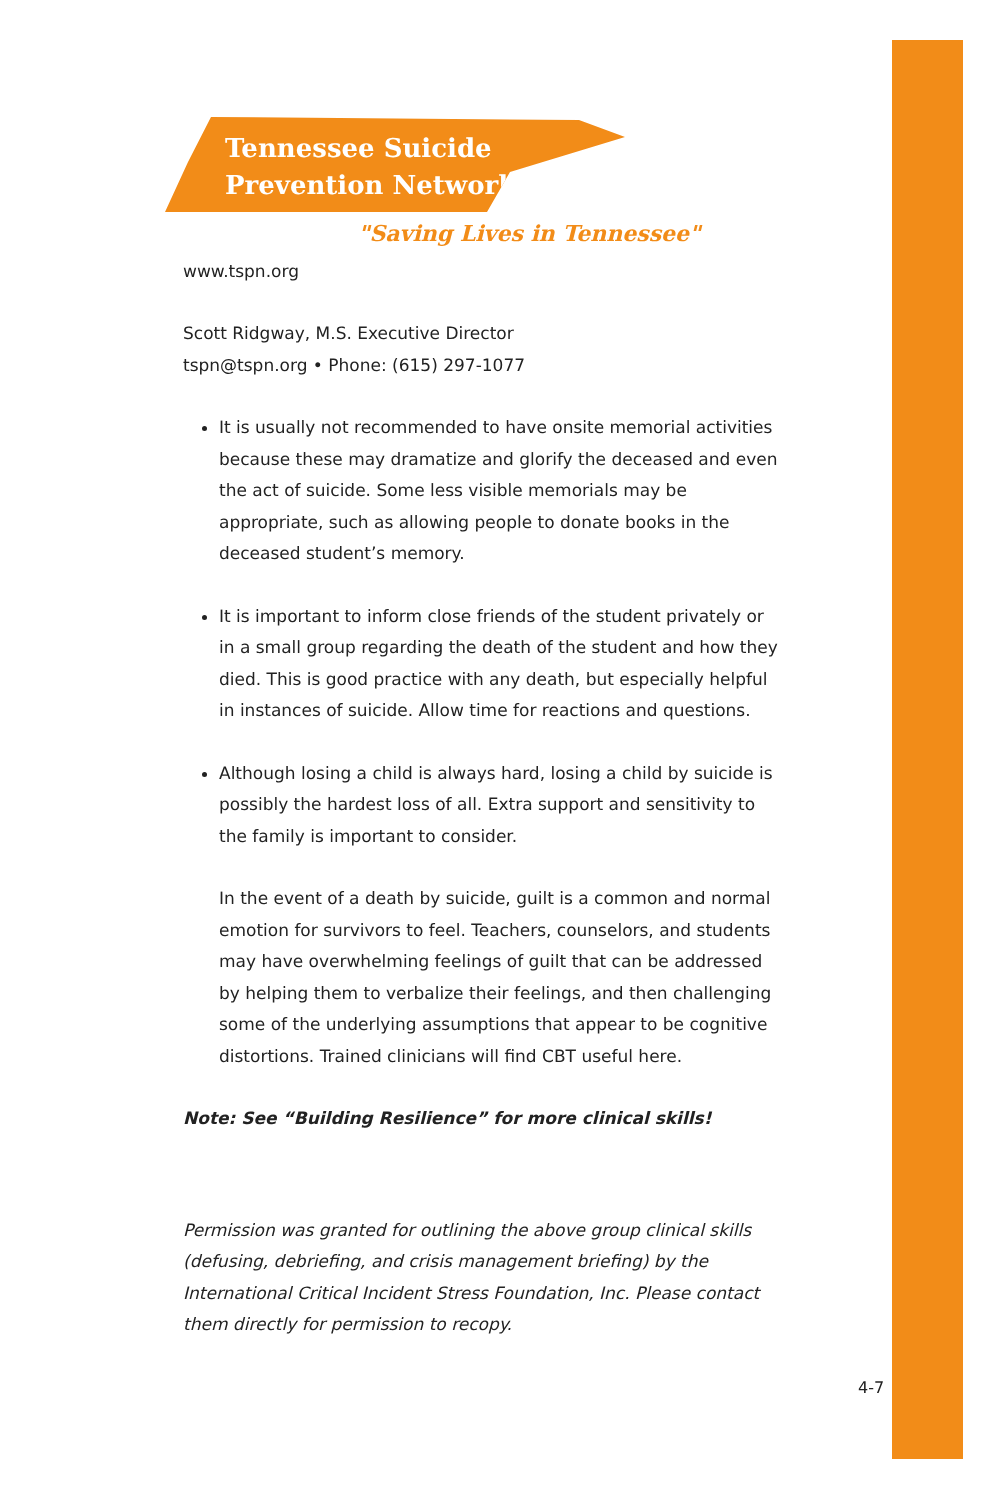Tennessee Suicide
Prevention Network
"Saving Lives in Tennessee"
www.tspn.org
Scott Ridgway, M.S. Executive Director
tspn@tspn.org • Phone: (615) 297-1077
It is usually not recommended to have onsite memorial activities because these may dramatize and glorify the deceased and even the act of suicide. Some less visible memorials may be appropriate, such as allowing people to donate books in the deceased student’s memory.
It is important to inform close friends of the student privately or in a small group regarding the death of the student and how they died. This is good practice with any death, but especially helpful in instances of suicide. Allow time for reactions and questions.
Although losing a child is always hard, losing a child by suicide is possibly the hardest loss of all. Extra support and sensitivity to the family is important to consider.
In the event of a death by suicide, guilt is a common and normal emotion for survivors to feel. Teachers, counselors, and students may have overwhelming feelings of guilt that can be addressed by helping them to verbalize their feelings, and then challenging some of the underlying assumptions that appear to be cognitive distortions. Trained clinicians will find CBT useful here.
Note: See “Building Resilience” for more clinical skills!
Permission was granted for outlining the above group clinical skills (defusing, debriefing, and crisis management briefing) by the International Critical Incident Stress Foundation, Inc. Please contact them directly for permission to recopy.
4-7